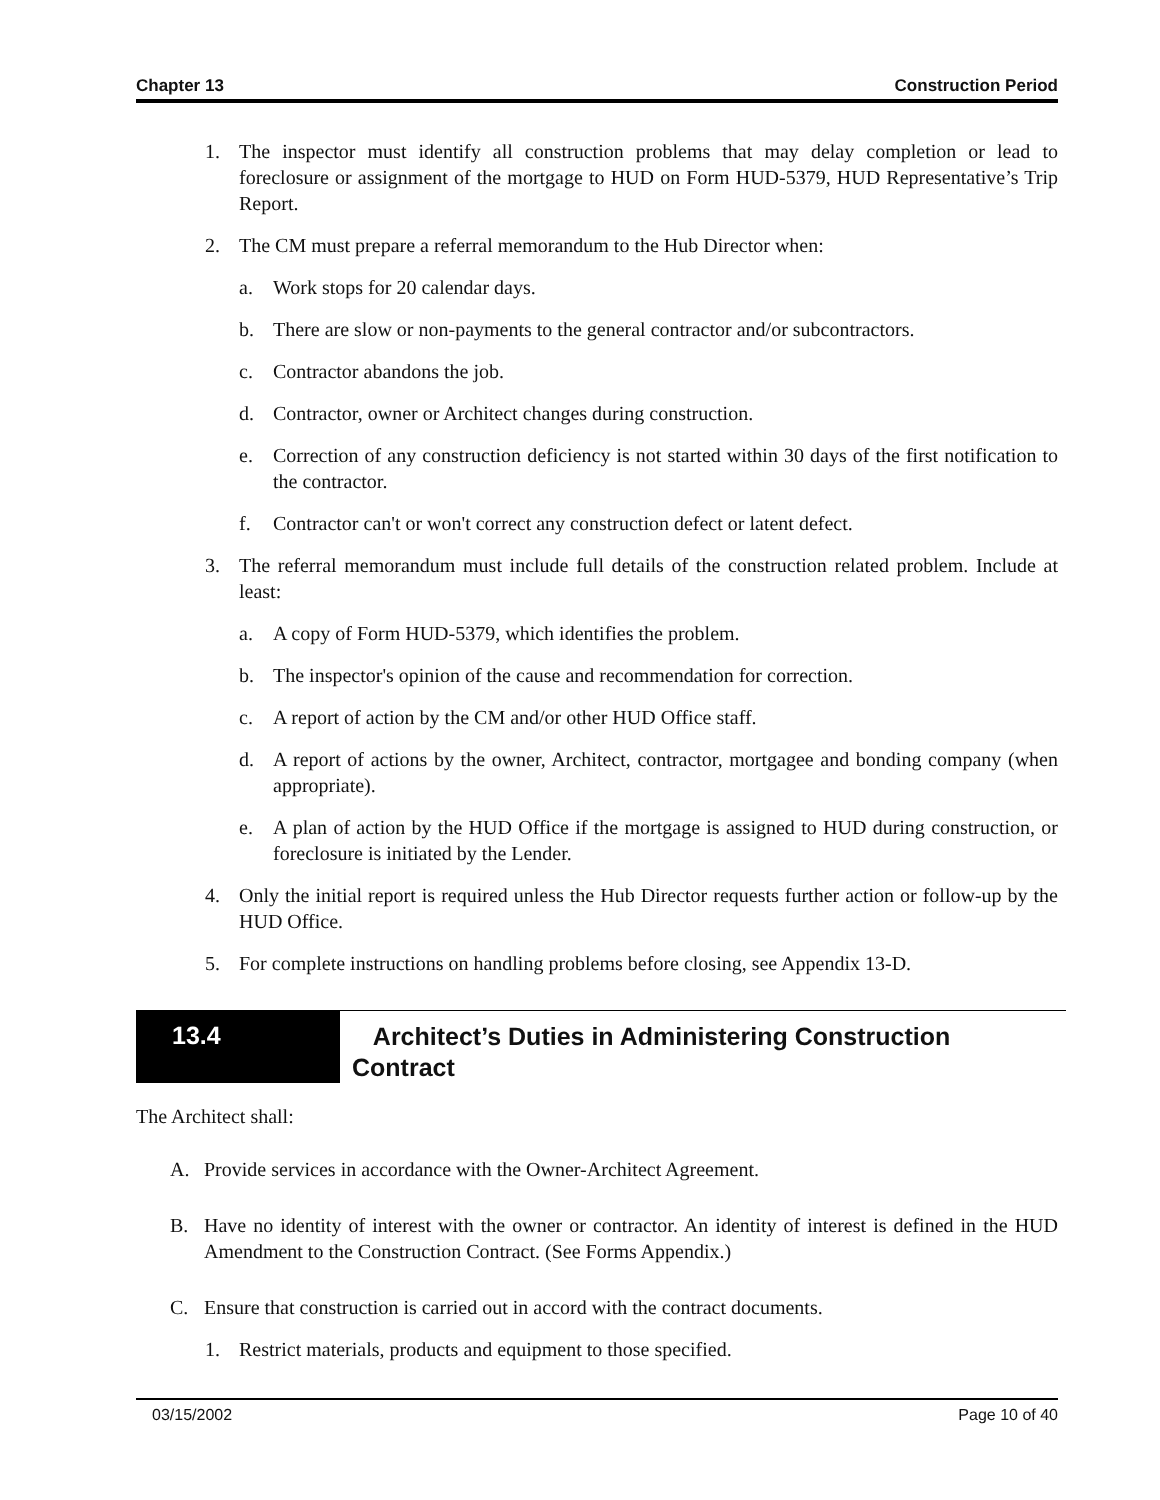Chapter 13 Construction Period
1. The inspector must identify all construction problems that may delay completion or lead to foreclosure or assignment of the mortgage to HUD on Form HUD-5379, HUD Representative’s Trip Report.
2. The CM must prepare a referral memorandum to the Hub Director when:
a. Work stops for 20 calendar days.
b. There are slow or non-payments to the general contractor and/or subcontractors.
c. Contractor abandons the job.
d. Contractor, owner or Architect changes during construction.
e. Correction of any construction deficiency is not started within 30 days of the first notification to the contractor.
f. Contractor can't or won't correct any construction defect or latent defect.
3. The referral memorandum must include full details of the construction related problem. Include at least:
a. A copy of Form HUD-5379, which identifies the problem.
b. The inspector's opinion of the cause and recommendation for correction.
c. A report of action by the CM and/or other HUD Office staff.
d. A report of actions by the owner, Architect, contractor, mortgagee and bonding company (when appropriate).
e. A plan of action by the HUD Office if the mortgage is assigned to HUD during construction, or foreclosure is initiated by the Lender.
4. Only the initial report is required unless the Hub Director requests further action or follow-up by the HUD Office.
5. For complete instructions on handling problems before closing, see Appendix 13-D.
13.4
Architect’s Duties in Administering Construction
Contract
The Architect shall:
A. Provide services in accordance with the Owner-Architect Agreement.
B. Have no identity of interest with the owner or contractor. An identity of interest is defined in the HUD Amendment to the Construction Contract. (See Forms Appendix.)
C. Ensure that construction is carried out in accord with the contract documents.
1. Restrict materials, products and equipment to those specified.
03/15/2002 Page 10 of 40